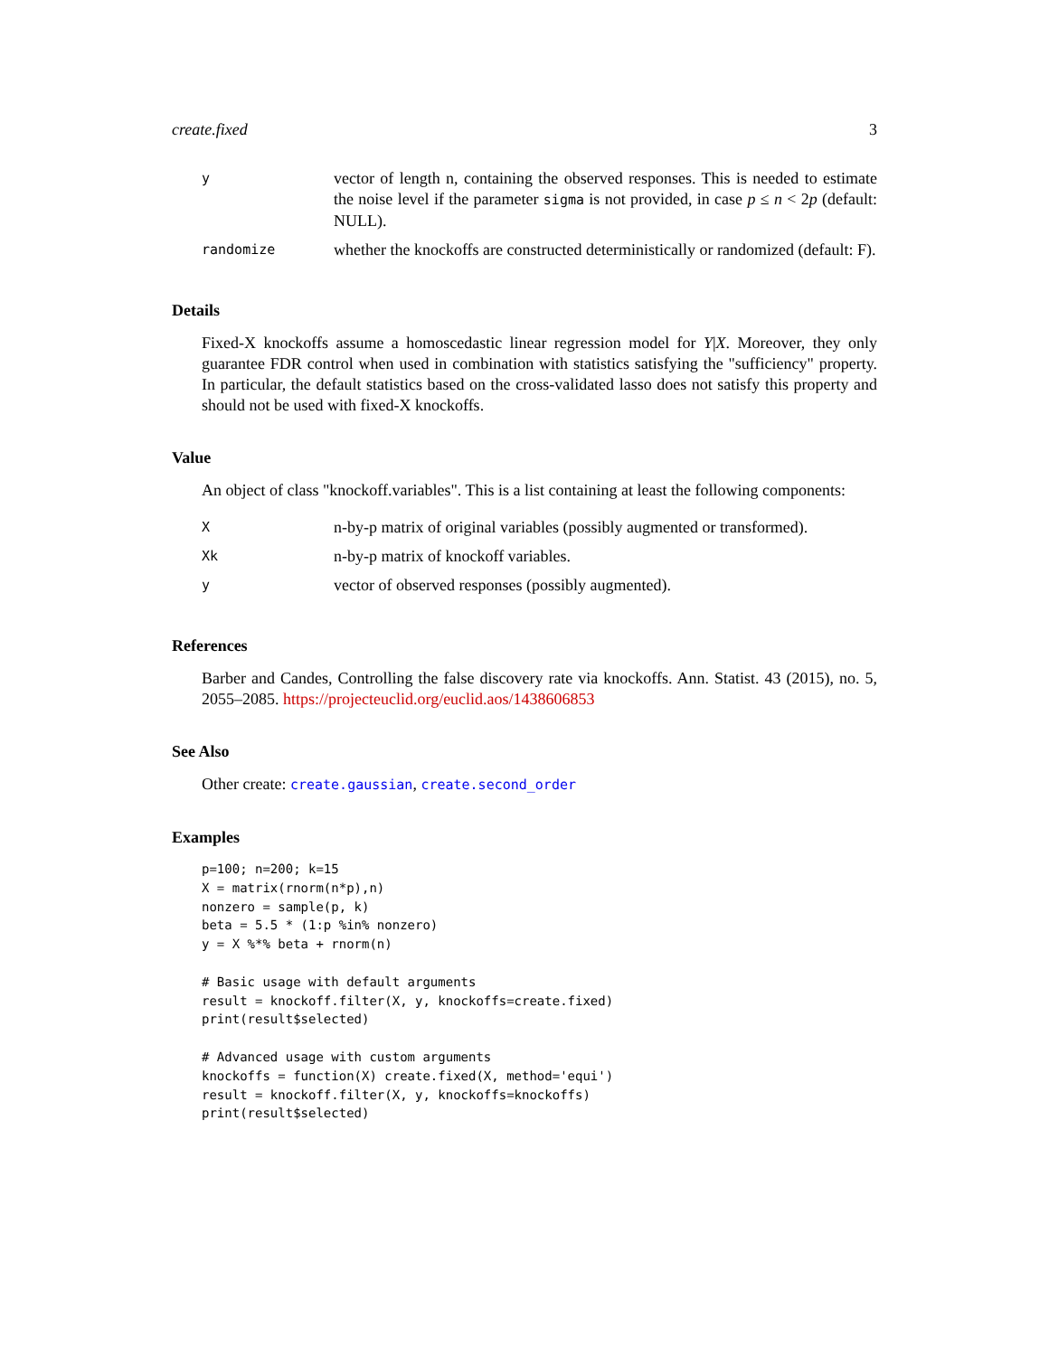create.fixed 3
| y | vector of length n, containing the observed responses. This is needed to estimate the noise level if the parameter sigma is not provided, in case p ≤ n < 2 p (default: NULL). |
| randomize | whether the knockoffs are constructed deterministically or randomized (default: F). |
Details
Fixed-X knockoffs assume a homoscedastic linear regression model for Y|X. Moreover, they only guarantee FDR control when used in combination with statistics satisfying the "sufficiency" property. In particular, the default statistics based on the cross-validated lasso does not satisfy this property and should not be used with fixed-X knockoffs.
Value
An object of class "knockoff.variables". This is a list containing at least the following components:
| X | n-by-p matrix of original variables (possibly augmented or transformed). |
| Xk | n-by-p matrix of knockoff variables. |
| y | vector of observed responses (possibly augmented). |
References
Barber and Candes, Controlling the false discovery rate via knockoffs. Ann. Statist. 43 (2015), no. 5, 2055–2085. https://projecteuclid.org/euclid.aos/1438606853
See Also
Other create: create.gaussian, create.second_order
Examples
p=100; n=200; k=15
X = matrix(rnorm(n*p),n)
nonzero = sample(p, k)
beta = 5.5 * (1:p %in% nonzero)
y = X %*% beta + rnorm(n)

# Basic usage with default arguments
result = knockoff.filter(X, y, knockoffs=create.fixed)
print(result$selected)

# Advanced usage with custom arguments
knockoffs = function(X) create.fixed(X, method='equi')
result = knockoff.filter(X, y, knockoffs=knockoffs)
print(result$selected)